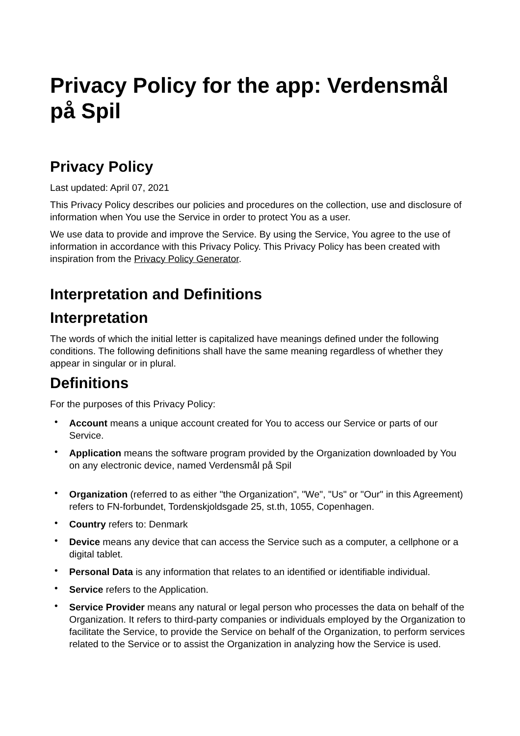Privacy Policy for the app: Verdensmål på Spil
Privacy Policy
Last updated: April 07, 2021
This Privacy Policy describes our policies and procedures on the collection, use and disclosure of information when You use the Service in order to protect You as a user.
We use data to provide and improve the Service. By using the Service, You agree to the use of information in accordance with this Privacy Policy. This Privacy Policy has been created with inspiration from the Privacy Policy Generator.
Interpretation and Definitions
Interpretation
The words of which the initial letter is capitalized have meanings defined under the following conditions. The following definitions shall have the same meaning regardless of whether they appear in singular or in plural.
Definitions
For the purposes of this Privacy Policy:
• Account means a unique account created for You to access our Service or parts of our Service.
• Application means the software program provided by the Organization downloaded by You on any electronic device, named Verdensmål på Spil
• Organization (referred to as either "the Organization", "We", "Us" or "Our" in this Agreement) refers to FN-forbundet, Tordenskjoldsgade 25, st.th, 1055, Copenhagen.
• Country refers to: Denmark
• Device means any device that can access the Service such as a computer, a cellphone or a digital tablet.
• Personal Data is any information that relates to an identified or identifiable individual.
• Service refers to the Application.
• Service Provider means any natural or legal person who processes the data on behalf of the Organization. It refers to third-party companies or individuals employed by the Organization to facilitate the Service, to provide the Service on behalf of the Organization, to perform services related to the Service or to assist the Organization in analyzing how the Service is used.